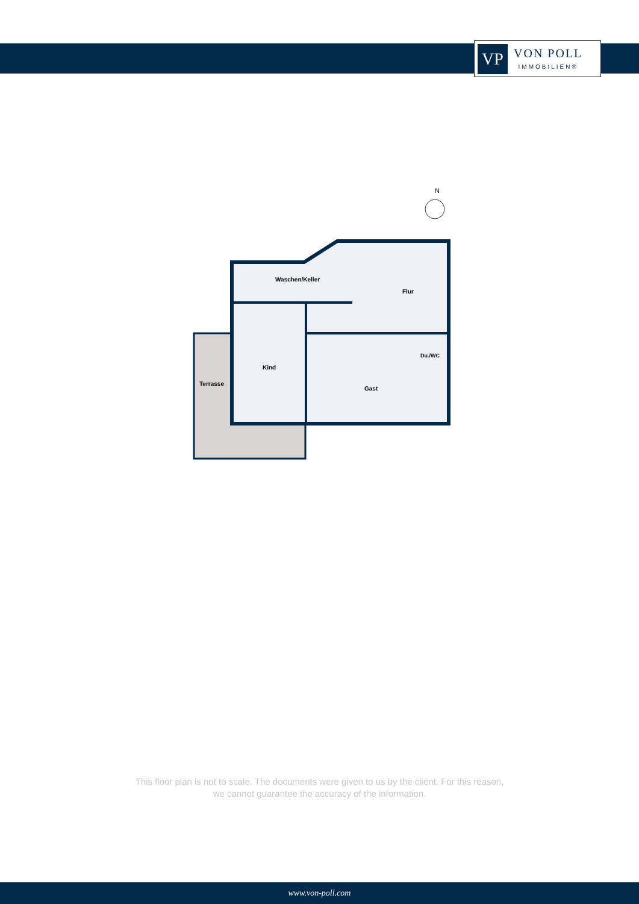VP
VON POLL
IMMOBILIEN®
N
Waschen/Keller
Flur
Kind
Terrasse
Gast
Du./WC
This floor plan is not to scale. The documents were given to us by the client. For this reason,
we cannot guarantee the accuracy of the information.
www.von-poll.com